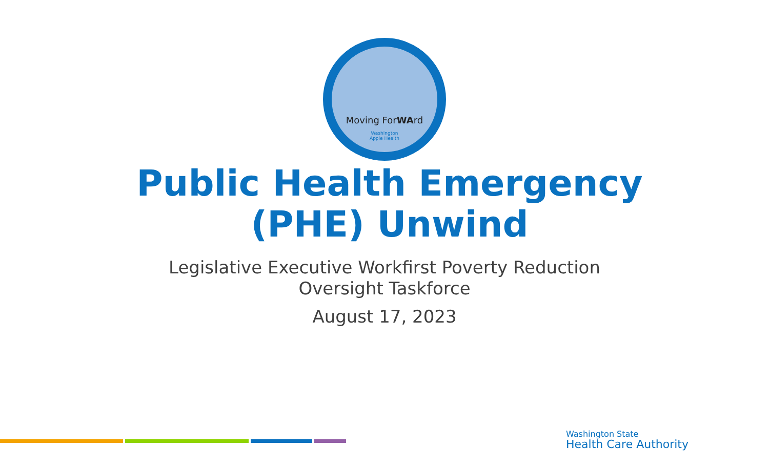Moving ForWArd
Washington
Apple Health
Public Health Emergency
(PHE) Unwind
Legislative Executive Workfirst Poverty Reduction
Oversight Taskforce
August 17, 2023
Washington State
Health Care Authority